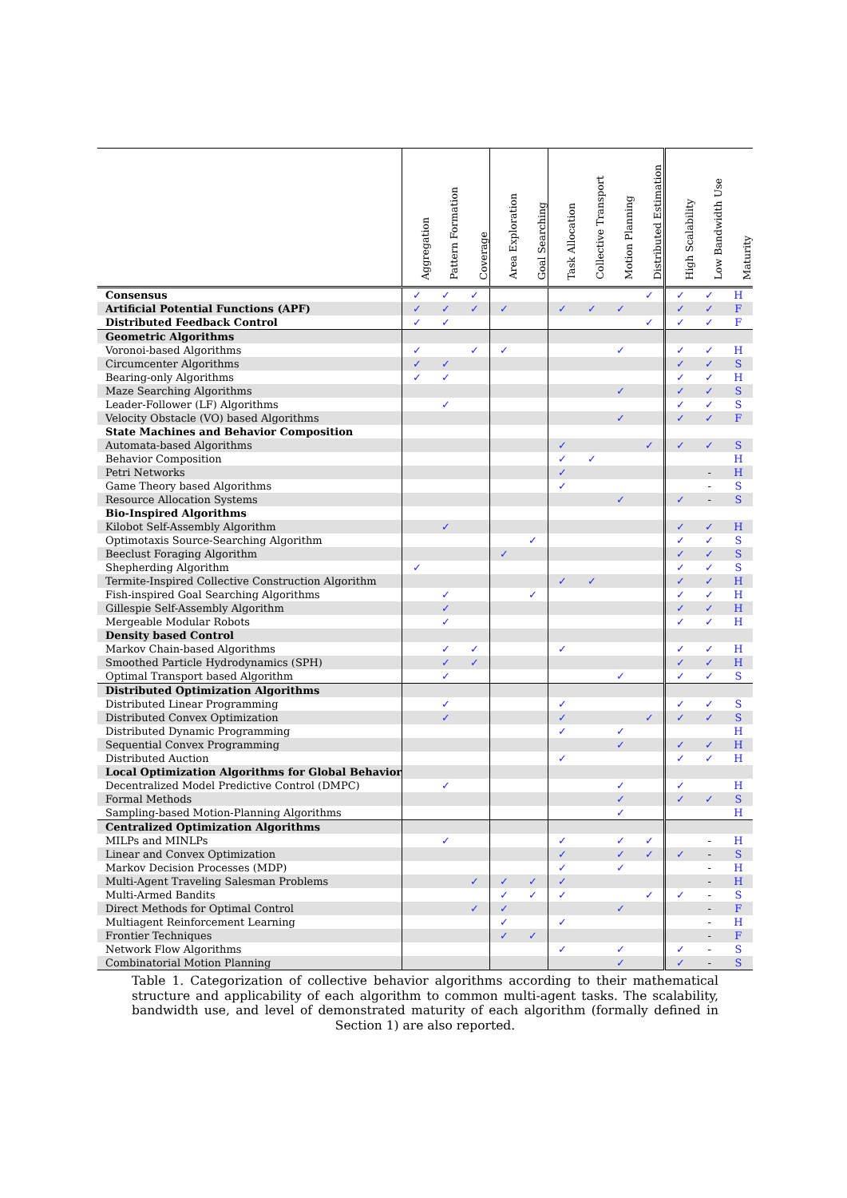| | Aggregation | Pattern Formation | Coverage | Area Exploration | Goal Searching | Task Allocation | Collective Transport | Motion Planning | Distributed Estimation | High Scalability | Low Bandwidth Use | Maturity |
| --- | --- | --- | --- | --- | --- | --- | --- | --- | --- | --- | --- | --- |
| Consensus | ✓ | ✓ | ✓ | | | | | | ✓ | ✓ | ✓ | H |
| Artificial Potential Functions (APF) | ✓ | ✓ | ✓ | ✓ | | ✓ | ✓ | ✓ | | ✓ | ✓ | F |
| Distributed Feedback Control | ✓ | ✓ | | | | | | | ✓ | ✓ | ✓ | F |
| Geometric Algorithms | | | | | | | | | | | | |
| Voronoi-based Algorithms | ✓ | | ✓ | ✓ | | | | ✓ | | ✓ | ✓ | H |
| Circumcenter Algorithms | ✓ | ✓ | | | | | | | | ✓ | ✓ | S |
| Bearing-only Algorithms | ✓ | ✓ | | | | | | | | ✓ | ✓ | H |
| Maze Searching Algorithms | | | | | | | | ✓ | | ✓ | ✓ | S |
| Leader-Follower (LF) Algorithms | | ✓ | | | | | | | | ✓ | ✓ | S |
| Velocity Obstacle (VO) based Algorithms | | | | | | | | ✓ | | ✓ | ✓ | F |
| State Machines and Behavior Composition | | | | | | | | | | | | |
| Automata-based Algorithms | | | | | | ✓ | | | ✓ | ✓ | ✓ | S |
| Behavior Composition | | | | | | ✓ | ✓ | | | | | H |
| Petri Networks | | | | | | ✓ | | | | | - | H |
| Game Theory based Algorithms | | | | | | ✓ | | | | | - | S |
| Resource Allocation Systems | | | | | | | | ✓ | | ✓ | - | S |
| Bio-Inspired Algorithms | | | | | | | | | | | | |
| Kilobot Self-Assembly Algorithm | | ✓ | | | | | | | | ✓ | ✓ | H |
| Optimotaxis Source-Searching Algorithm | | | | | ✓ | | | | | ✓ | ✓ | S |
| Beeclust Foraging Algorithm | | | | ✓ | | | | | | ✓ | ✓ | S |
| Shepherding Algorithm | ✓ | | | | | | | | | ✓ | ✓ | S |
| Termite-Inspired Collective Construction Algorithm | | | | | | ✓ | ✓ | | | ✓ | ✓ | H |
| Fish-inspired Goal Searching Algorithms | | ✓ | | | ✓ | | | | | ✓ | ✓ | H |
| Gillespie Self-Assembly Algorithm | | ✓ | | | | | | | | ✓ | ✓ | H |
| Mergeable Modular Robots | | ✓ | | | | | | | | ✓ | ✓ | H |
| Density based Control | | | | | | | | | | | | |
| Markov Chain-based Algorithms | | ✓ | ✓ | | | ✓ | | | | ✓ | ✓ | H |
| Smoothed Particle Hydrodynamics (SPH) | | ✓ | ✓ | | | | | | | ✓ | ✓ | H |
| Optimal Transport based Algorithm | | ✓ | | | | | | ✓ | | ✓ | ✓ | S |
| Distributed Optimization Algorithms | | | | | | | | | | | | |
| Distributed Linear Programming | | ✓ | | | | ✓ | | | | ✓ | ✓ | S |
| Distributed Convex Optimization | | ✓ | | | | ✓ | | | ✓ | ✓ | ✓ | S |
| Distributed Dynamic Programming | | | | | | ✓ | | ✓ | | | | H |
| Sequential Convex Programming | | | | | | | | ✓ | | ✓ | ✓ | H |
| Distributed Auction | | | | | | ✓ | | | | ✓ | ✓ | H |
| Local Optimization Algorithms for Global Behavior | | | | | | | | | | | | |
| Decentralized Model Predictive Control (DMPC) | | ✓ | | | | | | ✓ | | ✓ | | H |
| Formal Methods | | | | | | | | ✓ | | ✓ | ✓ | S |
| Sampling-based Motion-Planning Algorithms | | | | | | | | ✓ | | | | H |
| Centralized Optimization Algorithms | | | | | | | | | | | | |
| MILPs and MINLPs | | ✓ | | | | ✓ | | ✓ | ✓ | | - | H |
| Linear and Convex Optimization | | | | | | ✓ | | ✓ | ✓ | ✓ | - | S |
| Markov Decision Processes (MDP) | | | | | | ✓ | | ✓ | | | - | H |
| Multi-Agent Traveling Salesman Problems | | | ✓ | ✓ | ✓ | ✓ | | | | | - | H |
| Multi-Armed Bandits | | | | ✓ | ✓ | ✓ | | | ✓ | ✓ | - | S |
| Direct Methods for Optimal Control | | | ✓ | ✓ | | | | ✓ | | | - | F |
| Multiagent Reinforcement Learning | | | | ✓ | | ✓ | | | | | - | H |
| Frontier Techniques | | | | ✓ | ✓ | | | | | | - | F |
| Network Flow Algorithms | | | | | | ✓ | | ✓ | | ✓ | - | S |
| Combinatorial Motion Planning | | | | | | | | ✓ | | ✓ | - | S |
Table 1. Categorization of collective behavior algorithms according to their mathematical structure and applicability of each algorithm to common multi-agent tasks. The scalability, bandwidth use, and level of demonstrated maturity of each algorithm (formally defined in Section 1) are also reported.